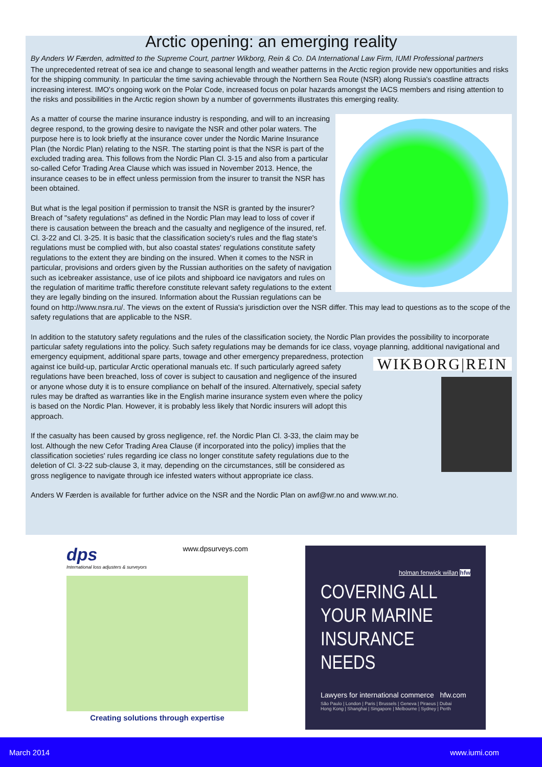Arctic opening: an emerging reality
By Anders W Færden, admitted to the Supreme Court, partner Wikborg, Rein & Co. DA International Law Firm, IUMI Professional partners
The unprecedented retreat of sea ice and change to seasonal length and weather patterns in the Arctic region provide new opportunities and risks for the shipping community. In particular the time saving achievable through the Northern Sea Route (NSR) along Russia's coastline attracts increasing interest. IMO's ongoing work on the Polar Code, increased focus on polar hazards amongst the IACS members and rising attention to the risks and possibilities in the Arctic region shown by a number of governments illustrates this emerging reality.
As a matter of course the marine insurance industry is responding, and will to an increasing degree respond, to the growing desire to navigate the NSR and other polar waters. The purpose here is to look briefly at the insurance cover under the Nordic Marine Insurance Plan (the Nordic Plan) relating to the NSR. The starting point is that the NSR is part of the excluded trading area. This follows from the Nordic Plan Cl. 3-15 and also from a particular so-called Cefor Trading Area Clause which was issued in November 2013. Hence, the insurance ceases to be in effect unless permission from the insurer to transit the NSR has been obtained.
But what is the legal position if permission to transit the NSR is granted by the insurer? Breach of "safety regulations" as defined in the Nordic Plan may lead to loss of cover if there is causation between the breach and the casualty and negligence of the insured, ref. Cl. 3-22 and Cl. 3-25. It is basic that the classification society's rules and the flag state's regulations must be complied with, but also coastal states' regulations constitute safety regulations to the extent they are binding on the insured. When it comes to the NSR in particular, provisions and orders given by the Russian authorities on the safety of navigation such as icebreaker assistance, use of ice pilots and shipboard ice navigators and rules on the regulation of maritime traffic therefore constitute relevant safety regulations to the extent they are legally binding on the insured. Information about the Russian regulations can be found on http://www.nsra.ru/. The views on the extent of Russia's jurisdiction over the NSR differ. This may lead to questions as to the scope of the safety regulations that are applicable to the NSR.
In addition to the statutory safety regulations and the rules of the classification society, the Nordic Plan provides the possibility to incorporate particular safety regulations into the policy. Such safety regulations may be demands for ice class, voyage planning, additional navigational and emergency equipment, additional spare parts, towage and other emergency preparedness, protection
WIKBORG|REIN
against ice build-up, particular Arctic operational manuals etc. If such particularly agreed safety regulations have been breached, loss of cover is subject to causation and negligence of the insured or anyone whose duty it is to ensure compliance on behalf of the insured. Alternatively, special safety rules may be drafted as warranties like in the English marine insurance system even where the policy is based on the Nordic Plan. However, it is probably less likely that Nordic insurers will adopt this approach.
If the casualty has been caused by gross negligence, ref. the Nordic Plan Cl. 3-33, the claim may be lost. Although the new Cefor Trading Area Clause (if incorporated into the policy) implies that the classification societies' rules regarding ice class no longer constitute safety regulations due to the deletion of Cl. 3-22 sub-clause 3, it may, depending on the circumstances, still be considered as gross negligence to navigate through ice infested waters without appropriate ice class.
Anders W Færden is available for further advice on the NSR and the Nordic Plan on awf@wr.no and www.wr.no.
dps
International loss adjusters & surveyors
www.dpsurveys.com
Creating solutions through expertise
holman fenwick willan hfw
COVERING ALL
YOUR MARINE
INSURANCE
NEEDS
Lawyers for international commerce hfw.com
São Paulo | London | Paris | Brussels | Geneva | Piraeus | Dubai
Hong Kong | Shanghai | Singapore | Melbourne | Sydney | Perth
March 2014 www.iumi.com